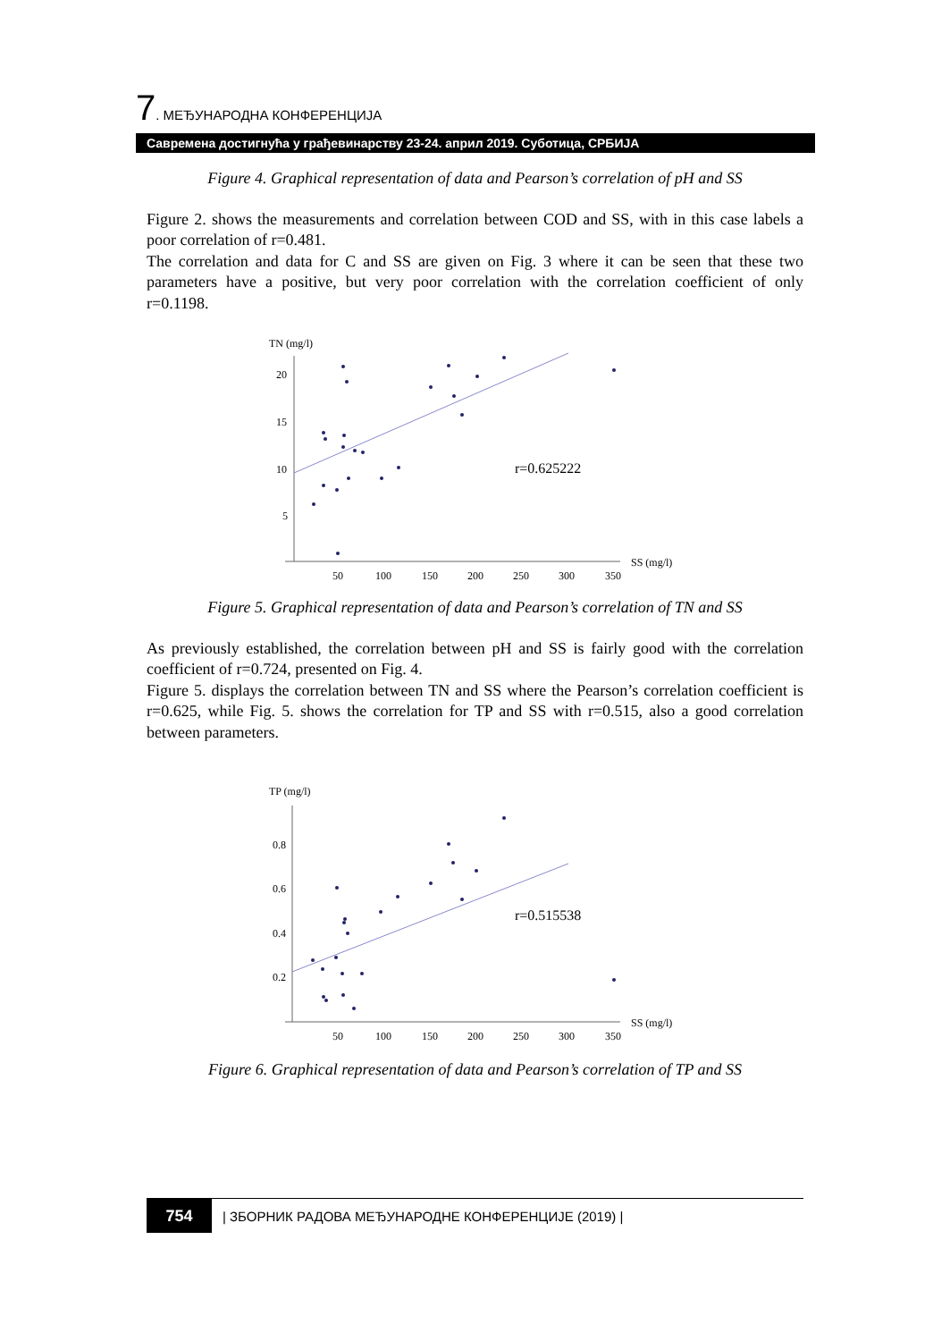7. МЕЂУНАРОДНА КОНФЕРЕНЦИЈА
Савремена достигнућа у грађевинарству 23-24. април 2019. Суботица, СРБИЈА
Figure 4. Graphical representation of data and Pearson’s correlation of pH and SS
Figure 2. shows the measurements and correlation between COD and SS, with in this case labels a poor correlation of r=0.481.
The correlation and data for C and SS are given on Fig. 3 where it can be seen that these two parameters have a positive, but very poor correlation with the correlation coefficient of only r=0.1198.
TN (mg/l)
20
15
10
5
50
100
150
200
250
300
350
SS (mg/l)
r=0.625222
Figure 5. Graphical representation of data and Pearson’s correlation of TN and SS
As previously established, the correlation between pH and SS is fairly good with the correlation coefficient of r=0.724, presented on Fig. 4.
Figure 5. displays the correlation between TN and SS where the Pearson’s correlation coefficient is r=0.625, while Fig. 5. shows the correlation for TP and SS with r=0.515, also a good correlation between parameters.
TP (mg/l)
0.8
0.6
0.4
0.2
50
100
150
200
250
300
350
SS (mg/l)
r=0.515538
Figure 6. Graphical representation of data and Pearson’s correlation of TP and SS
754
| ЗБОРНИК РАДОВА МЕЂУНАРОДНЕ КОНФЕРЕНЦИЈЕ (2019) |